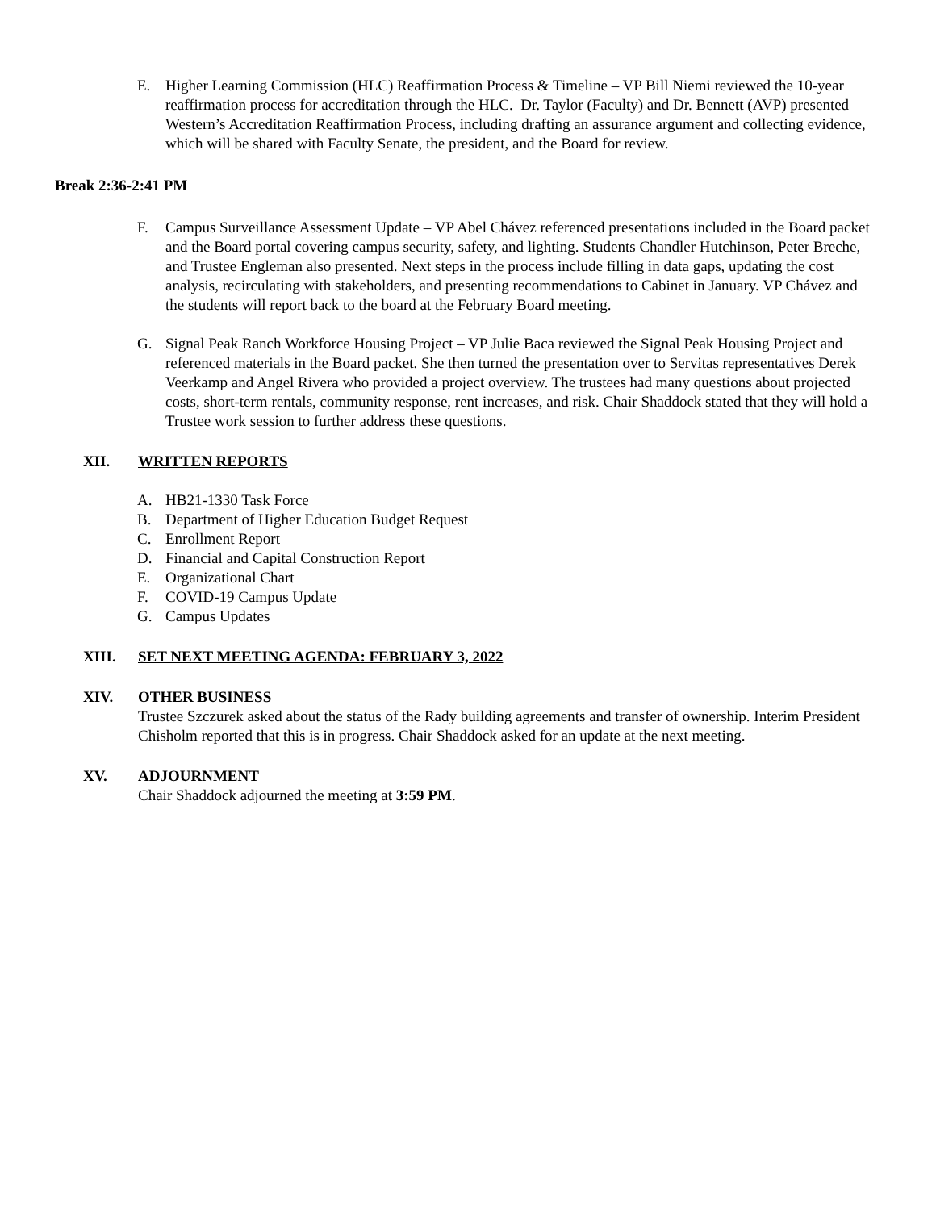E. Higher Learning Commission (HLC) Reaffirmation Process & Timeline – VP Bill Niemi reviewed the 10-year reaffirmation process for accreditation through the HLC. Dr. Taylor (Faculty) and Dr. Bennett (AVP) presented Western’s Accreditation Reaffirmation Process, including drafting an assurance argument and collecting evidence, which will be shared with Faculty Senate, the president, and the Board for review.
Break 2:36-2:41 PM
F. Campus Surveillance Assessment Update – VP Abel Chávez referenced presentations included in the Board packet and the Board portal covering campus security, safety, and lighting. Students Chandler Hutchinson, Peter Breche, and Trustee Engleman also presented. Next steps in the process include filling in data gaps, updating the cost analysis, recirculating with stakeholders, and presenting recommendations to Cabinet in January. VP Chávez and the students will report back to the board at the February Board meeting.
G. Signal Peak Ranch Workforce Housing Project – VP Julie Baca reviewed the Signal Peak Housing Project and referenced materials in the Board packet. She then turned the presentation over to Servitas representatives Derek Veerkamp and Angel Rivera who provided a project overview. The trustees had many questions about projected costs, short-term rentals, community response, rent increases, and risk. Chair Shaddock stated that they will hold a Trustee work session to further address these questions.
XII. WRITTEN REPORTS
A. HB21-1330 Task Force
B. Department of Higher Education Budget Request
C. Enrollment Report
D. Financial and Capital Construction Report
E. Organizational Chart
F. COVID-19 Campus Update
G. Campus Updates
XIII. SET NEXT MEETING AGENDA: FEBRUARY 3, 2022
XIV. OTHER BUSINESS
Trustee Szczurek asked about the status of the Rady building agreements and transfer of ownership. Interim President Chisholm reported that this is in progress. Chair Shaddock asked for an update at the next meeting.
XV. ADJOURNMENT
Chair Shaddock adjourned the meeting at 3:59 PM.